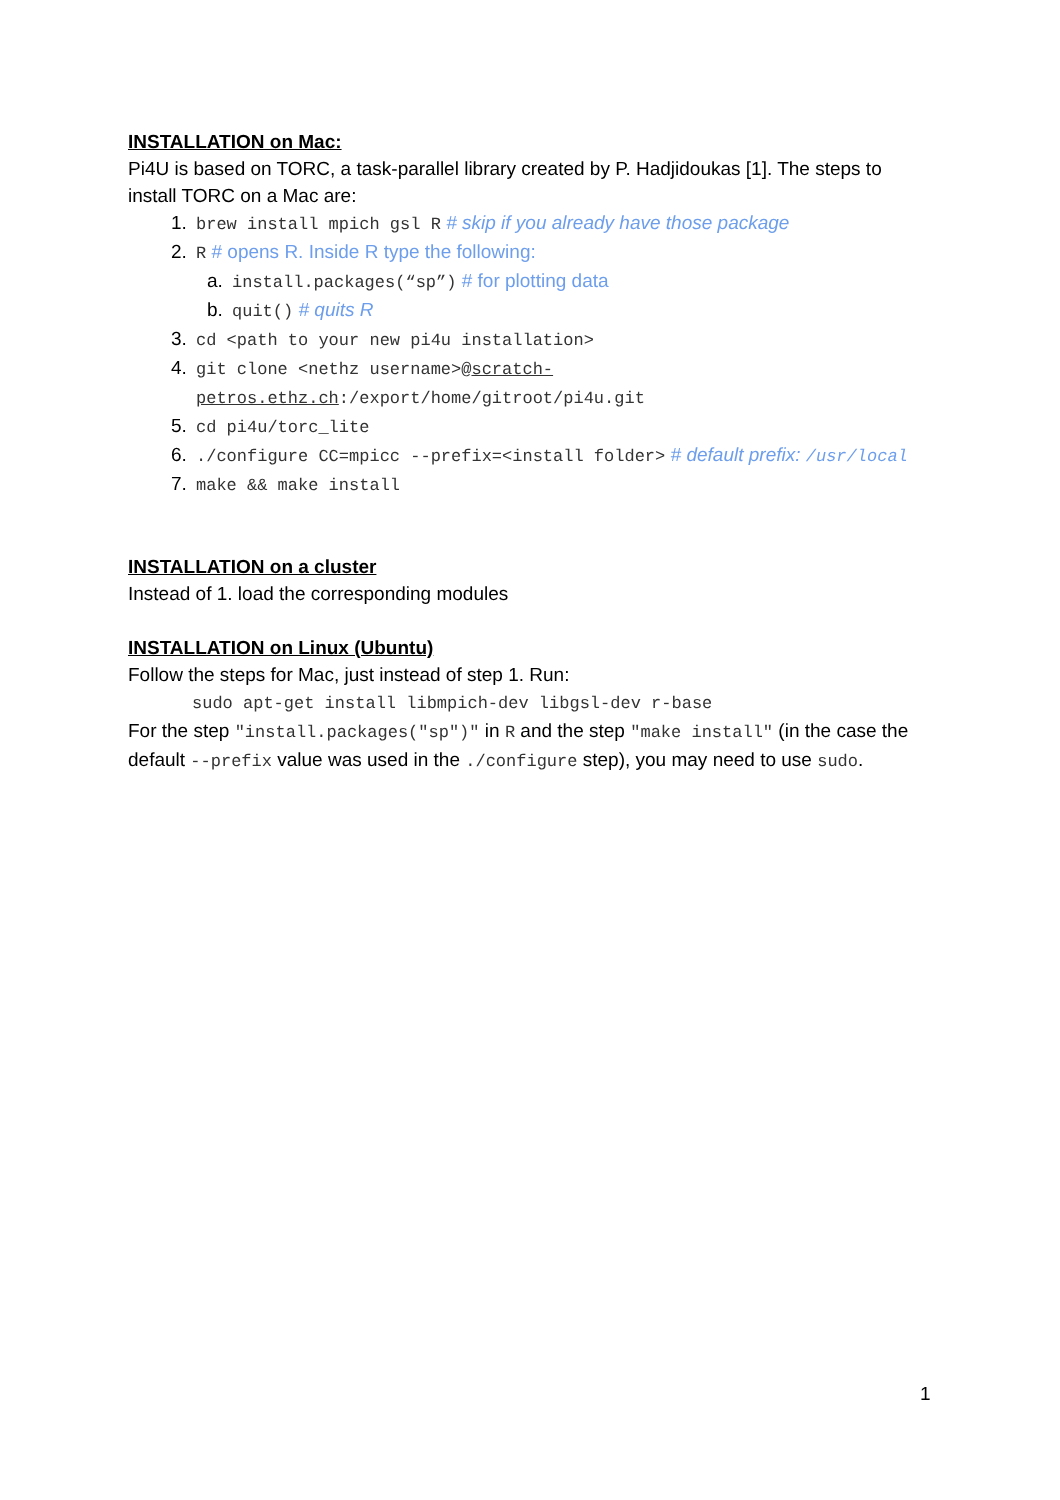INSTALLATION on Mac:
Pi4U is based on TORC, a task-parallel library created by P. Hadjidoukas [1]. The steps to install TORC on a Mac are:
1. brew install mpich gsl R # skip if you already have those package
2. R # opens R. Inside R type the following:
a. install.packages(“sp”) # for plotting data
b. quit() # quits R
3. cd <path to your new pi4u installation>
4. git clone <nethz username>@scratch-petros.ethz.ch:/export/home/gitroot/pi4u.git
5. cd pi4u/torc_lite
6. ./configure CC=mpicc --prefix=<install folder> # default prefix: /usr/local
7. make && make install
INSTALLATION on a cluster
Instead of 1. load the corresponding modules
INSTALLATION on Linux (Ubuntu)
Follow the steps for Mac, just instead of step 1. Run:
sudo apt-get install libmpich-dev libgsl-dev r-base
For the step "install.packages("sp")" in R and the step "make install" (in the case the default --prefix value was used in the ./configure step), you may need to use sudo.
1